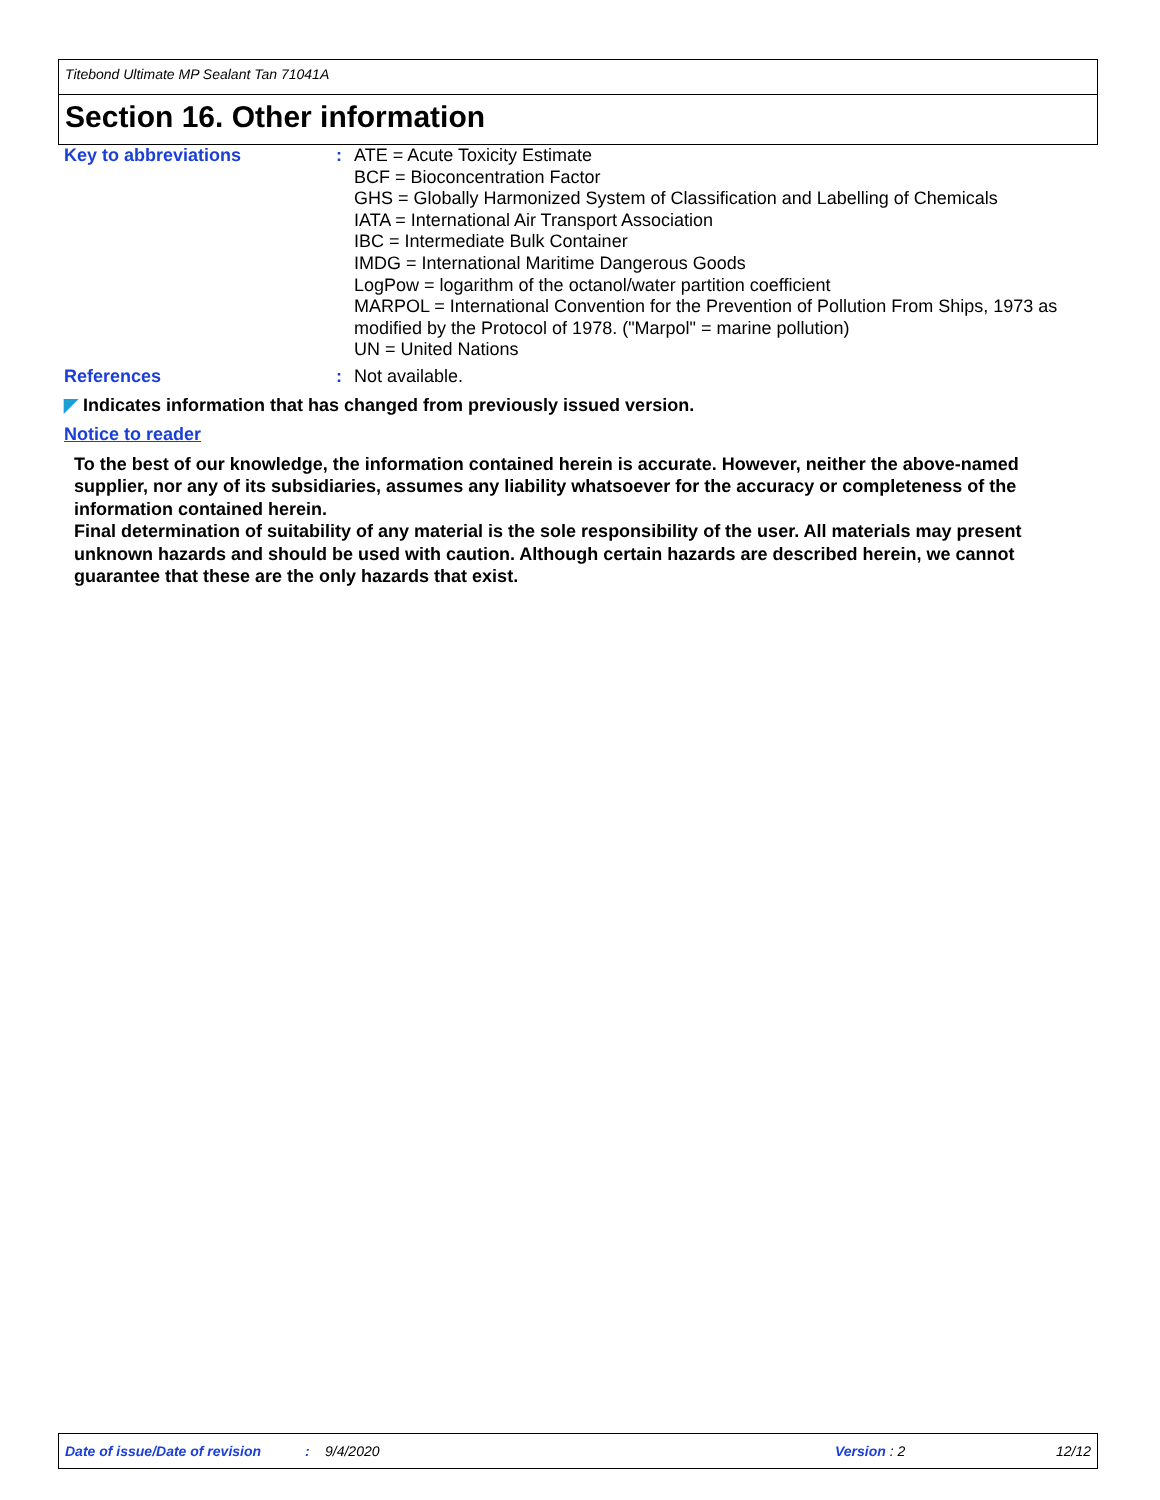Titebond Ultimate MP Sealant Tan 71041A
Section 16. Other information
Key to abbreviations : ATE = Acute Toxicity Estimate
BCF = Bioconcentration Factor
GHS = Globally Harmonized System of Classification and Labelling of Chemicals
IATA = International Air Transport Association
IBC = Intermediate Bulk Container
IMDG = International Maritime Dangerous Goods
LogPow = logarithm of the octanol/water partition coefficient
MARPOL = International Convention for the Prevention of Pollution From Ships, 1973 as modified by the Protocol of 1978. ("Marpol" = marine pollution)
UN = United Nations
References : Not available.
◤ Indicates information that has changed from previously issued version.
Notice to reader
To the best of our knowledge, the information contained herein is accurate. However, neither the above-named supplier, nor any of its subsidiaries, assumes any liability whatsoever for the accuracy or completeness of the information contained herein.
Final determination of suitability of any material is the sole responsibility of the user. All materials may present unknown hazards and should be used with caution. Although certain hazards are described herein, we cannot guarantee that these are the only hazards that exist.
Date of issue/Date of revision: 9/4/2020 Version : 2 12/12